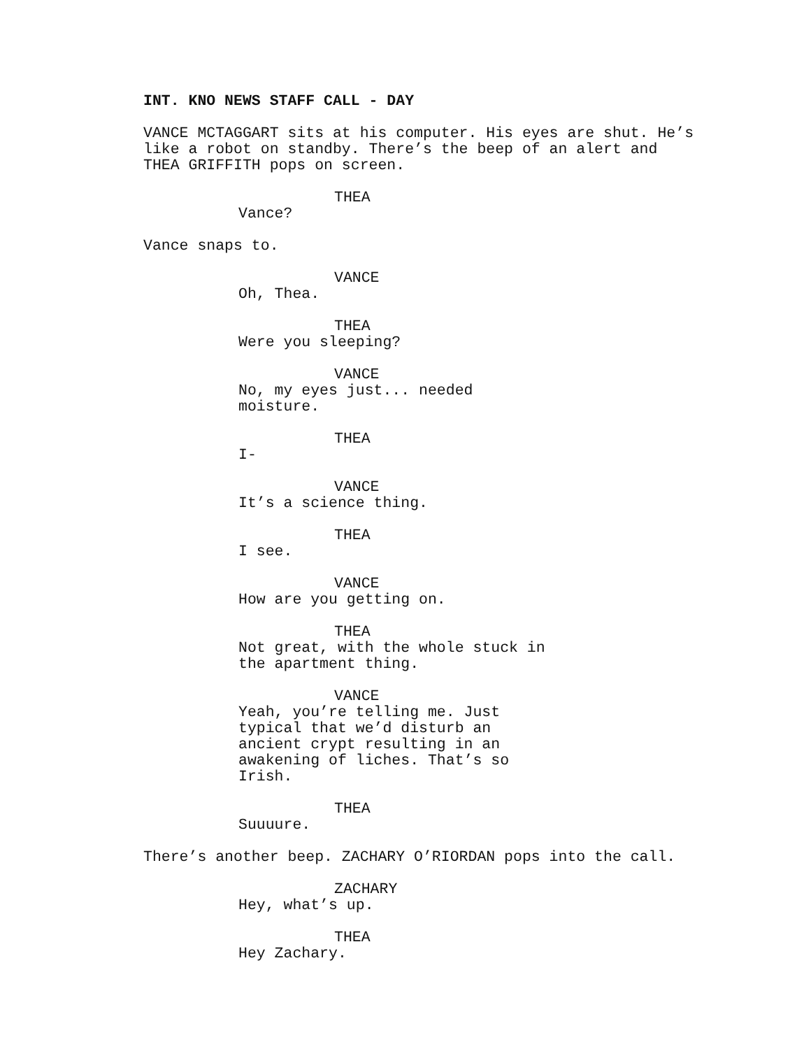INT. KNO NEWS STAFF CALL - DAY
VANCE MCTAGGART sits at his computer. His eyes are shut. He’s like a robot on standby. There’s the beep of an alert and THEA GRIFFITH pops on screen.
THEA
Vance?
Vance snaps to.
VANCE
Oh, Thea.
THEA
Were you sleeping?
VANCE
No, my eyes just... needed moisture.
THEA
I-
VANCE
It’s a science thing.
THEA
I see.
VANCE
How are you getting on.
THEA
Not great, with the whole stuck in the apartment thing.
VANCE
Yeah, you’re telling me. Just typical that we’d disturb an ancient crypt resulting in an awakening of liches. That’s so Irish.
THEA
Suuuure.
There’s another beep. ZACHARY O’RIORDAN pops into the call.
ZACHARY
Hey, what’s up.
THEA
Hey Zachary.